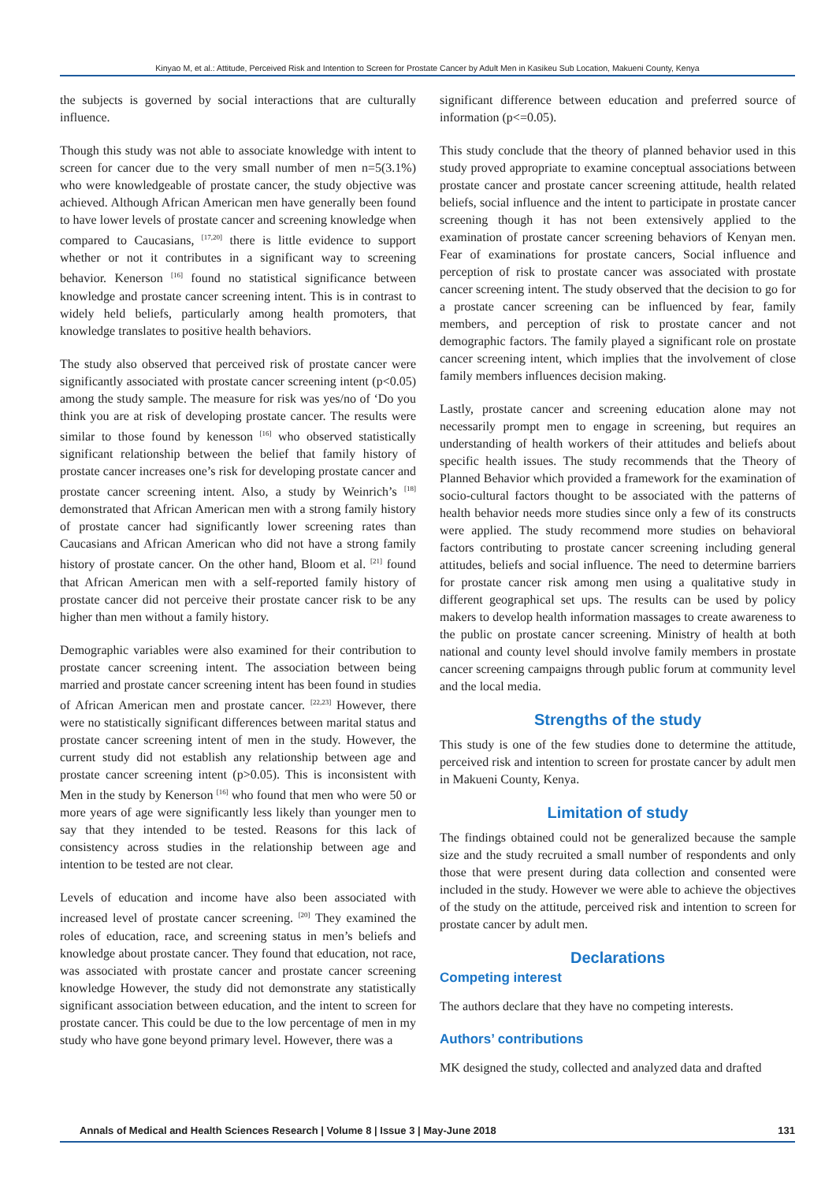Kinyao M, et al.: Attitude, Perceived Risk and Intention to Screen for Prostate Cancer by Adult Men in Kasikeu Sub Location, Makueni County, Kenya
the subjects is governed by social interactions that are culturally influence.
Though this study was not able to associate knowledge with intent to screen for cancer due to the very small number of men n=5(3.1%) who were knowledgeable of prostate cancer, the study objective was achieved. Although African American men have generally been found to have lower levels of prostate cancer and screening knowledge when compared to Caucasians, <sup>[17,20]</sup> there is little evidence to support whether or not it contributes in a significant way to screening behavior. Kenerson <sup>[16]</sup> found no statistical significance between knowledge and prostate cancer screening intent. This is in contrast to widely held beliefs, particularly among health promoters, that knowledge translates to positive health behaviors.
The study also observed that perceived risk of prostate cancer were significantly associated with prostate cancer screening intent (p<0.05) among the study sample. The measure for risk was yes/no of ‘Do you think you are at risk of developing prostate cancer. The results were similar to those found by kenesson <sup>[16]</sup> who observed statistically significant relationship between the belief that family history of prostate cancer increases one’s risk for developing prostate cancer and prostate cancer screening intent. Also, a study by Weinrich’s <sup>[18]</sup> demonstrated that African American men with a strong family history of prostate cancer had significantly lower screening rates than Caucasians and African American who did not have a strong family history of prostate cancer. On the other hand, Bloom et al. <sup>[21]</sup> found that African American men with a self-reported family history of prostate cancer did not perceive their prostate cancer risk to be any higher than men without a family history.
Demographic variables were also examined for their contribution to prostate cancer screening intent. The association between being married and prostate cancer screening intent has been found in studies of African American men and prostate cancer. <sup>[22,23]</sup> However, there were no statistically significant differences between marital status and prostate cancer screening intent of men in the study. However, the current study did not establish any relationship between age and prostate cancer screening intent (p>0.05). This is inconsistent with Men in the study by Kenerson <sup>[16]</sup> who found that men who were 50 or more years of age were significantly less likely than younger men to say that they intended to be tested. Reasons for this lack of consistency across studies in the relationship between age and intention to be tested are not clear.
Levels of education and income have also been associated with increased level of prostate cancer screening. <sup>[20]</sup> They examined the roles of education, race, and screening status in men’s beliefs and knowledge about prostate cancer. They found that education, not race, was associated with prostate cancer and prostate cancer screening knowledge However, the study did not demonstrate any statistically significant association between education, and the intent to screen for prostate cancer. This could be due to the low percentage of men in my study who have gone beyond primary level. However, there was a
significant difference between education and preferred source of information (p<=0.05).
This study conclude that the theory of planned behavior used in this study proved appropriate to examine conceptual associations between prostate cancer and prostate cancer screening attitude, health related beliefs, social influence and the intent to participate in prostate cancer screening though it has not been extensively applied to the examination of prostate cancer screening behaviors of Kenyan men. Fear of examinations for prostate cancers, Social influence and perception of risk to prostate cancer was associated with prostate cancer screening intent. The study observed that the decision to go for a prostate cancer screening can be influenced by fear, family members, and perception of risk to prostate cancer and not demographic factors. The family played a significant role on prostate cancer screening intent, which implies that the involvement of close family members influences decision making.
Lastly, prostate cancer and screening education alone may not necessarily prompt men to engage in screening, but requires an understanding of health workers of their attitudes and beliefs about specific health issues. The study recommends that the Theory of Planned Behavior which provided a framework for the examination of socio-cultural factors thought to be associated with the patterns of health behavior needs more studies since only a few of its constructs were applied. The study recommend more studies on behavioral factors contributing to prostate cancer screening including general attitudes, beliefs and social influence. The need to determine barriers for prostate cancer risk among men using a qualitative study in different geographical set ups. The results can be used by policy makers to develop health information massages to create awareness to the public on prostate cancer screening. Ministry of health at both national and county level should involve family members in prostate cancer screening campaigns through public forum at community level and the local media.
Strengths of the study
This study is one of the few studies done to determine the attitude, perceived risk and intention to screen for prostate cancer by adult men in Makueni County, Kenya.
Limitation of study
The findings obtained could not be generalized because the sample size and the study recruited a small number of respondents and only those that were present during data collection and consented were included in the study. However we were able to achieve the objectives of the study on the attitude, perceived risk and intention to screen for prostate cancer by adult men.
Declarations
Competing interest
The authors declare that they have no competing interests.
Authors’ contributions
MK designed the study, collected and analyzed data and drafted
Annals of Medical and Health Sciences Research | Volume 8 | Issue 3 | May-June 2018 131